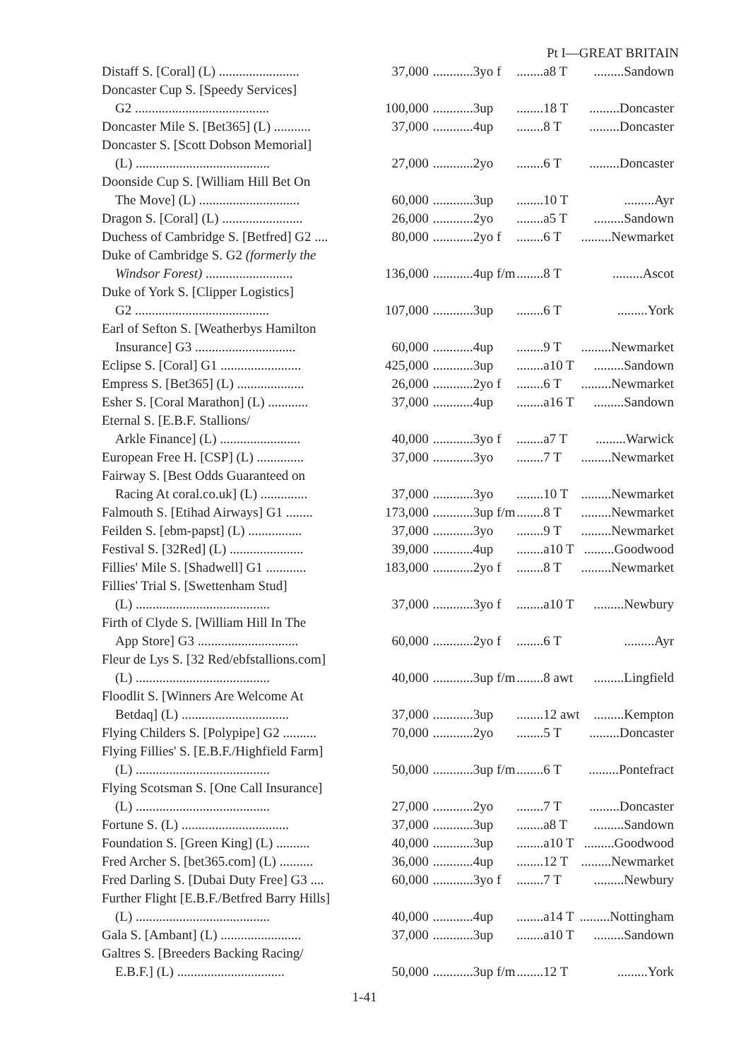Pt I—GREAT BRITAIN
| Distaff S. [Coral] (L) ........................ | 37,000 | ............3yo f | ........a8 T | .........Sandown |
| Doncaster Cup S. [Speedy Services] | | | | |
| G2 ........................................ | 100,000 | ............3up | ........18 T | .........Doncaster |
| Doncaster Mile S. [Bet365] (L) ........... | 37,000 | ............4up | ........8 T | .........Doncaster |
| Doncaster S. [Scott Dobson Memorial] | | | | |
| (L) ........................................ | 27,000 | ............2yo | ........6 T | .........Doncaster |
| Doonside Cup S. [William Hill Bet On | | | | |
| The Move] (L) .............................. | 60,000 | ............3up | ........10 T | .........Ayr |
| Dragon S. [Coral] (L) ........................ | 26,000 | ............2yo | ........a5 T | .........Sandown |
| Duchess of Cambridge S. [Betfred] G2 .... | 80,000 | ............2yo f | ........6 T | .........Newmarket |
| Duke of Cambridge S. G2 (formerly the | | | | |
| Windsor Forest) .......................... | 136,000 | ............4up f/m | ........8 T | .........Ascot |
| Duke of York S. [Clipper Logistics] | | | | |
| G2 ........................................ | 107,000 | ............3up | ........6 T | .........York |
| Earl of Sefton S. [Weatherbys Hamilton | | | | |
| Insurance] G3 .............................. | 60,000 | ............4up | ........9 T | .........Newmarket |
| Eclipse S. [Coral] G1 ........................ | 425,000 | ............3up | ........a10 T | .........Sandown |
| Empress S. [Bet365] (L) .................... | 26,000 | ............2yo f | ........6 T | .........Newmarket |
| Esher S. [Coral Marathon] (L) ............ | 37,000 | ............4up | ........a16 T | .........Sandown |
| Eternal S. [E.B.F. Stallions/ | | | | |
| Arkle Finance] (L) ........................ | 40,000 | ............3yo f | ........a7 T | .........Warwick |
| European Free H. [CSP] (L) .............. | 37,000 | ............3yo | ........7 T | .........Newmarket |
| Fairway S. [Best Odds Guaranteed on | | | | |
| Racing At coral.co.uk] (L) .............. | 37,000 | ............3yo | ........10 T | .........Newmarket |
| Falmouth S. [Etihad Airways] G1 ........ | 173,000 | ............3up f/m | ........8 T | .........Newmarket |
| Feilden S. [ebm-papst] (L) ................ | 37,000 | ............3yo | ........9 T | .........Newmarket |
| Festival S. [32Red] (L) ...................... | 39,000 | ............4up | ........a10 T | .........Goodwood |
| Fillies' Mile S. [Shadwell] G1 ............ | 183,000 | ............2yo f | ........8 T | .........Newmarket |
| Fillies' Trial S. [Swettenham Stud] | | | | |
| (L) ........................................ | 37,000 | ............3yo f | ........a10 T | .........Newbury |
| Firth of Clyde S. [William Hill In The | | | | |
| App Store] G3 .............................. | 60,000 | ............2yo f | ........6 T | .........Ayr |
| Fleur de Lys S. [32 Red/ebfstallions.com] | | | | |
| (L) ........................................ | 40,000 | ............3up f/m | ........8 awt | .........Lingfield |
| Floodlit S. [Winners Are Welcome At | | | | |
| Betdaq] (L) ................................ | 37,000 | ............3up | ........12 awt | .........Kempton |
| Flying Childers S. [Polypipe] G2 .......... | 70,000 | ............2yo | ........5 T | .........Doncaster |
| Flying Fillies' S. [E.B.F./Highfield Farm] | | | | |
| (L) ........................................ | 50,000 | ............3up f/m | ........6 T | .........Pontefract |
| Flying Scotsman S. [One Call Insurance] | | | | |
| (L) ........................................ | 27,000 | ............2yo | ........7 T | .........Doncaster |
| Fortune S. (L) ................................ | 37,000 | ............3up | ........a8 T | .........Sandown |
| Foundation S. [Green King] (L) .......... | 40,000 | ............3up | ........a10 T | .........Goodwood |
| Fred Archer S. [bet365.com] (L) .......... | 36,000 | ............4up | ........12 T | .........Newmarket |
| Fred Darling S. [Dubai Duty Free] G3 .... | 60,000 | ............3yo f | ........7 T | .........Newbury |
| Further Flight [E.B.F./Betfred Barry Hills] | | | | |
| (L) ........................................ | 40,000 | ............4up | ........a14 T | .........Nottingham |
| Gala S. [Ambant] (L) ........................ | 37,000 | ............3up | ........a10 T | .........Sandown |
| Galtres S. [Breeders Backing Racing/ | | | | |
| E.B.F.] (L) ................................ | 50,000 | ............3up f/m | ........12 T | .........York |
1-41